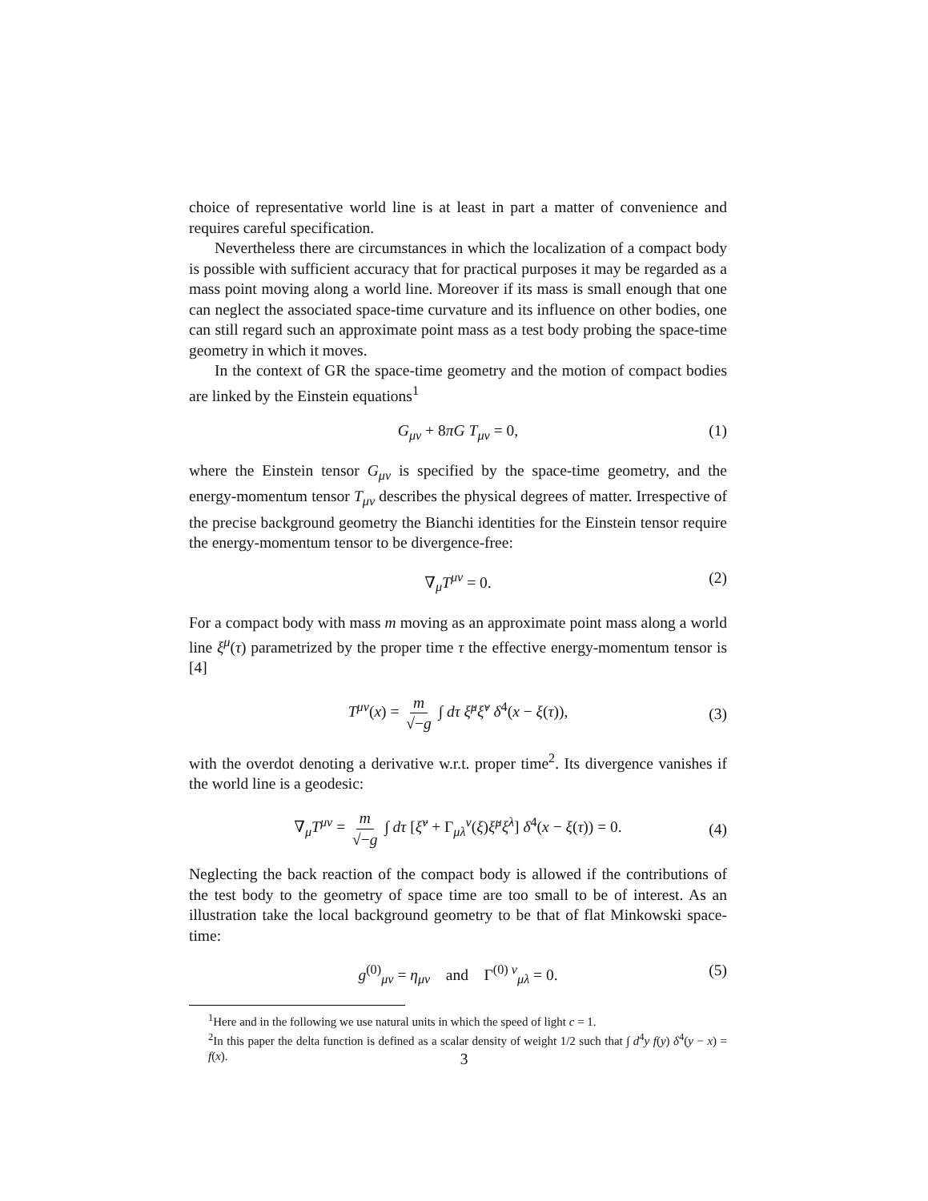choice of representative world line is at least in part a matter of convenience and requires careful specification.
Nevertheless there are circumstances in which the localization of a compact body is possible with sufficient accuracy that for practical purposes it may be regarded as a mass point moving along a world line. Moreover if its mass is small enough that one can neglect the associated space-time curvature and its influence on other bodies, one can still regard such an approximate point mass as a test body probing the space-time geometry in which it moves.
In the context of GR the space-time geometry and the motion of compact bodies are linked by the Einstein equations<sup>1</sup>
G<sub>μν</sub> + 8πG T<sub>μν</sub> = 0, (1)
where the Einstein tensor G<sub>μν</sub> is specified by the space-time geometry, and the energy-momentum tensor T<sub>μν</sub> describes the physical degrees of matter. Irrespective of the precise background geometry the Bianchi identities for the Einstein tensor require the energy-momentum tensor to be divergence-free:
∇<sub>μ</sub>T<sup>μν</sup> = 0. (2)
For a compact body with mass m moving as an approximate point mass along a world line ξ<sup>μ</sup>(τ) parametrized by the proper time τ the effective energy-momentum tensor is [4]
T<sup>μν</sup>(x) = m √−g ∫ dτ ξ̇<sup>μ</sup>ξ̇<sup>ν</sup> δ<sup>4</sup>(x − ξ(τ)),
(3)
with the overdot denoting a derivative w.r.t. proper time<sup>2</sup>. Its divergence vanishes if the world line is a geodesic:
∇<sub>μ</sub>T<sup>μν</sup> = m √−g ∫ dτ [ξ̈<sup>ν</sup> + Γ<sub>μλ</sub><sup>ν</sup>(ξ)ξ̇<sup>μ</sup>ξ̇<sup>λ</sup>] δ<sup>4</sup>(x − ξ(τ)) = 0.
(4)
Neglecting the back reaction of the compact body is allowed if the contributions of the test body to the geometry of space time are too small to be of interest. As an illustration take the local background geometry to be that of flat Minkowski space-time:
g<sup>(0)</sup><sub>μν</sub> = η<sub>μν</sub> and Γ<sup>(0) ν</sup><sub>μλ</sub> = 0. (5)
<sup>1</sup> Here and in the following we use natural units in which the speed of light c = 1.
<sup>2</sup> In this paper the delta function is defined as a scalar density of weight 1/2 such that ∫ d<sup>4</sup>y f(y) δ<sup>4</sup>(y − x) = f(x).
3